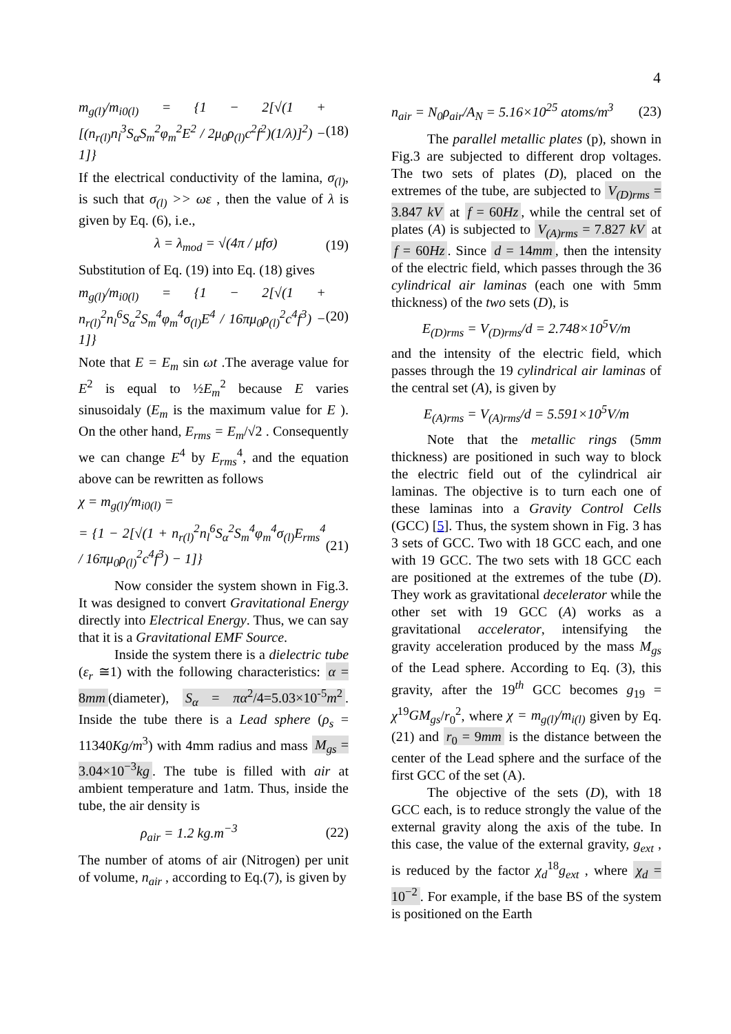4
m<sub>g(l)</sub>/m<sub>i0(l)</sub> = {1 − 2[√(1 + [(n<sub>r(l)</sub>n<sub>l</sub><sup>3</sup>S<sub>α</sub>S<sub>m</sub><sup>2</sup>φ<sub>m</sub><sup>2</sup>E<sup>2</sup> / 2μ<sub>0</sub>ρ<sub>(l)</sub>c<sup>2</sup>f<sup>2</sup>)(1/λ)]<sup>2</sup>) − 1]} (18)
If the electrical conductivity of the lamina, σ<sub>(l)</sub>, is such that σ<sub>(l)</sub> >> ωε , then the value of λ is given by Eq. (6), i.e.,
λ = λ<sub>mod</sub> = √(4π / μfσ) (19)
Substitution of Eq. (19) into Eq. (18) gives
m<sub>g(l)</sub>/m<sub>i0(l)</sub> = {1 − 2[√(1 + n<sub>r(l)</sub><sup>2</sup>n<sub>l</sub><sup>6</sup>S<sub>α</sub><sup>2</sup>S<sub>m</sub><sup>4</sup>φ<sub>m</sub><sup>4</sup>σ<sub>(l)</sub>E<sup>4</sup> / 16πμ<sub>0</sub>ρ<sub>(l)</sub><sup>2</sup>c<sup>4</sup>f<sup>3</sup>) − 1]} (20)
Note that E = E<sub>m</sub> sin ωt .The average value for E<sup>2</sup> is equal to ½E<sub>m</sub><sup>2</sup> because E varies sinusoidaly (E<sub>m</sub> is the maximum value for E ). On the other hand, E<sub>rms</sub> = E<sub>m</sub>/√2 . Consequently we can change E<sup>4</sup> by E<sub>rms</sub><sup>4</sup>, and the equation above can be rewritten as follows
χ = m<sub>g(l)</sub>/m<sub>i0(l)</sub> =
= {1 − 2[√(1 + n<sub>r(l)</sub><sup>2</sup>n<sub>l</sub><sup>6</sup>S<sub>α</sub><sup>2</sup>S<sub>m</sub><sup>4</sup>φ<sub>m</sub><sup>4</sup>σ<sub>(l)</sub>E<sub>rms</sub><sup>4</sup> / 16πμ<sub>0</sub>ρ<sub>(l)</sub><sup>2</sup>c<sup>4</sup>f<sup>3</sup>) − 1]} (21)
Now consider the system shown in Fig.3. It was designed to convert Gravitational Energy directly into Electrical Energy. Thus, we can say that it is a Gravitational EMF Source.
Inside the system there is a dielectric tube (ε<sub>r</sub> ≅1) with the following characteristics: α = 8mm (diameter), S<sub>α</sub> = πα<sup>2</sup>/4=5.03×10<sup>-5</sup>m<sup>2</sup>. Inside the tube there is a Lead sphere (ρ<sub>s</sub> = 11340Kg/m<sup>3</sup>) with 4mm radius and mass M<sub>gs</sub> = 3.04×10<sup>−3</sup>kg. The tube is filled with air at ambient temperature and 1atm. Thus, inside the tube, the air density is
ρ<sub>air</sub> = 1.2 kg.m<sup>−3</sup> (22)
The number of atoms of air (Nitrogen) per unit of volume, n<sub>air</sub> , according to Eq.(7), is given by
n<sub>air</sub> = N<sub>0</sub>ρ<sub>air</sub>/A<sub>N</sub> = 5.16×10<sup>25</sup> atoms/m<sup>3</sup> (23)
The parallel metallic plates (p), shown in Fig.3 are subjected to different drop voltages. The two sets of plates (D), placed on the extremes of the tube, are subjected to V<sub>(D)rms</sub> = 3.847 kV at f = 60Hz, while the central set of plates (A) is subjected to V<sub>(A)rms</sub> = 7.827 kV at f = 60Hz. Since d = 14mm, then the intensity of the electric field, which passes through the 36 cylindrical air laminas (each one with 5mm thickness) of the two sets (D), is
E<sub>(D)rms</sub> = V<sub>(D)rms</sub>/d = 2.748×10<sup>5</sup>V/m
and the intensity of the electric field, which passes through the 19 cylindrical air laminas of the central set (A), is given by
E<sub>(A)rms</sub> = V<sub>(A)rms</sub>/d = 5.591×10<sup>5</sup>V/m
Note that the metallic rings (5mm thickness) are positioned in such way to block the electric field out of the cylindrical air laminas. The objective is to turn each one of these laminas into a Gravity Control Cells (GCC) [5]. Thus, the system shown in Fig. 3 has 3 sets of GCC. Two with 18 GCC each, and one with 19 GCC. The two sets with 18 GCC each are positioned at the extremes of the tube (D). They work as gravitational decelerator while the other set with 19 GCC (A) works as a gravitational accelerator, intensifying the gravity acceleration produced by the mass M<sub>gs</sub> of the Lead sphere. According to Eq. (3), this gravity, after the 19<sup>th</sup> GCC becomes g<sub>19</sub> = χ<sup>19</sup>GM<sub>gs</sub>/r<sub>0</sub><sup>2</sup>, where χ = m<sub>g(l)</sub>/m<sub>i(l)</sub> given by Eq. (21) and r<sub>0</sub> = 9mm is the distance between the center of the Lead sphere and the surface of the first GCC of the set (A).
The objective of the sets (D), with 18 GCC each, is to reduce strongly the value of the external gravity along the axis of the tube. In this case, the value of the external gravity, g<sub>ext</sub> , is reduced by the factor χ<sub>d</sub><sup>18</sup>g<sub>ext</sub> , where χ<sub>d</sub> = 10<sup>−2</sup>. For example, if the base BS of the system is positioned on the Earth